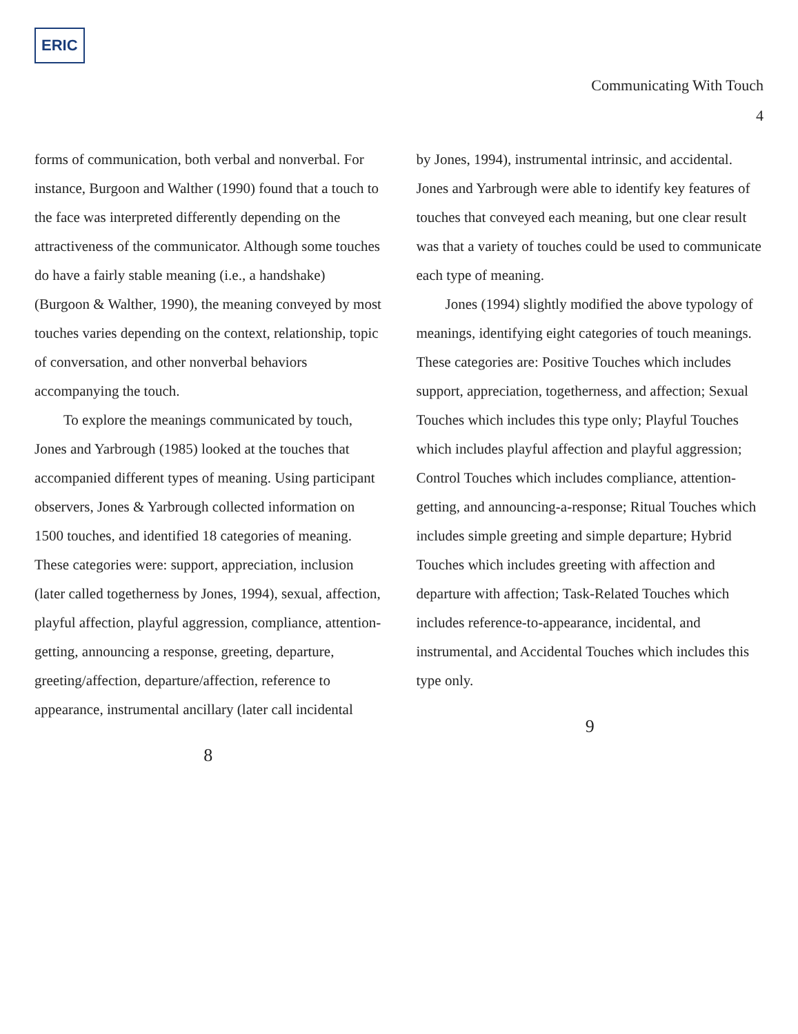ERIC
Communicating With Touch
4
forms of communication, both verbal and nonverbal. For instance, Burgoon and Walther (1990) found that a touch to the face was interpreted differently depending on the attractiveness of the communicator. Although some touches do have a fairly stable meaning (i.e., a handshake) (Burgoon & Walther, 1990), the meaning conveyed by most touches varies depending on the context, relationship, topic of conversation, and other nonverbal behaviors accompanying the touch.
To explore the meanings communicated by touch, Jones and Yarbrough (1985) looked at the touches that accompanied different types of meaning. Using participant observers, Jones & Yarbrough collected information on 1500 touches, and identified 18 categories of meaning. These categories were: support, appreciation, inclusion (later called togetherness by Jones, 1994), sexual, affection, playful affection, playful aggression, compliance, attention-getting, announcing a response, greeting, departure, greeting/affection, departure/affection, reference to appearance, instrumental ancillary (later call incidental
8
by Jones, 1994), instrumental intrinsic, and accidental. Jones and Yarbrough were able to identify key features of touches that conveyed each meaning, but one clear result was that a variety of touches could be used to communicate each type of meaning.
Jones (1994) slightly modified the above typology of meanings, identifying eight categories of touch meanings. These categories are: Positive Touches which includes support, appreciation, togetherness, and affection; Sexual Touches which includes this type only; Playful Touches which includes playful affection and playful aggression; Control Touches which includes compliance, attention-getting, and announcing-a-response; Ritual Touches which includes simple greeting and simple departure; Hybrid Touches which includes greeting with affection and departure with affection; Task-Related Touches which includes reference-to-appearance, incidental, and instrumental, and Accidental Touches which includes this type only.
9